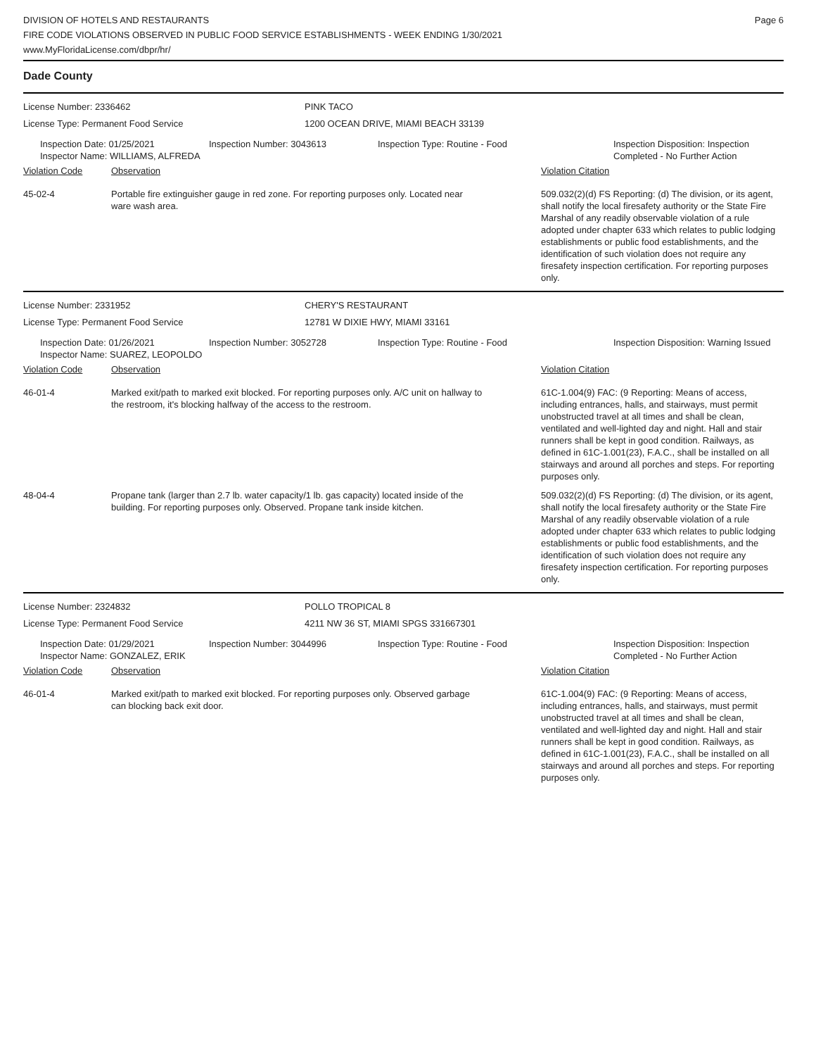DIVISION OF HOTELS AND RESTAURANTS
FIRE CODE VIOLATIONS OBSERVED IN PUBLIC FOOD SERVICE ESTABLISHMENTS - WEEK ENDING 1/30/2021
www.MyFloridaLicense.com/dbpr/hr/
Page 6
Dade County
| License Number: 2336462 | PINK TACO |
| License Type: Permanent Food Service | 1200 OCEAN DRIVE, MIAMI BEACH 33139 |
| Inspection Date: 01/25/2021 Inspector Name: WILLIAMS, ALFREDA | Inspection Number: 3043613 | Inspection Type: Routine - Food | Inspection Disposition: Inspection Completed - No Further Action |
| Violation Code | Observation | Violation Citation |
| 45-02-4 | Portable fire extinguisher gauge in red zone. For reporting purposes only. Located near ware wash area. | 509.032(2)(d) FS Reporting: (d) The division, or its agent, shall notify the local firesafety authority or the State Fire Marshal of any readily observable violation of a rule adopted under chapter 633 which relates to public lodging establishments or public food establishments, and the identification of such violation does not require any firesafety inspection certification. For reporting purposes only. |
| License Number: 2331952 | CHERY'S RESTAURANT |
| License Type: Permanent Food Service | 12781 W DIXIE HWY, MIAMI 33161 |
| Inspection Date: 01/26/2021 Inspector Name: SUAREZ, LEOPOLDO | Inspection Number: 3052728 | Inspection Type: Routine - Food | Inspection Disposition: Warning Issued |
| Violation Code | Observation | Violation Citation |
| 46-01-4 | Marked exit/path to marked exit blocked. For reporting purposes only. A/C unit on hallway to the restroom, it's blocking halfway of the access to the restroom. | 61C-1.004(9) FAC: (9 Reporting: Means of access, including entrances, halls, and stairways, must permit unobstructed travel at all times and shall be clean, ventilated and well-lighted day and night. Hall and stair runners shall be kept in good condition. Railways, as defined in 61C-1.001(23), F.A.C., shall be installed on all stairways and around all porches and steps. For reporting purposes only. |
| 48-04-4 | Propane tank (larger than 2.7 lb. water capacity/1 lb. gas capacity) located inside of the building. For reporting purposes only. Observed. Propane tank inside kitchen. | 509.032(2)(d) FS Reporting: (d) The division, or its agent, shall notify the local firesafety authority or the State Fire Marshal of any readily observable violation of a rule adopted under chapter 633 which relates to public lodging establishments or public food establishments, and the identification of such violation does not require any firesafety inspection certification. For reporting purposes only. |
| License Number: 2324832 | POLLO TROPICAL 8 |
| License Type: Permanent Food Service | 4211 NW 36 ST, MIAMI SPGS 331667301 |
| Inspection Date: 01/29/2021 Inspector Name: GONZALEZ, ERIK | Inspection Number: 3044996 | Inspection Type: Routine - Food | Inspection Disposition: Inspection Completed - No Further Action |
| Violation Code | Observation | Violation Citation |
| 46-01-4 | Marked exit/path to marked exit blocked. For reporting purposes only. Observed garbage can blocking back exit door. | 61C-1.004(9) FAC: (9 Reporting: Means of access, including entrances, halls, and stairways, must permit unobstructed travel at all times and shall be clean, ventilated and well-lighted day and night. Hall and stair runners shall be kept in good condition. Railways, as defined in 61C-1.001(23), F.A.C., shall be installed on all stairways and around all porches and steps. For reporting purposes only. |